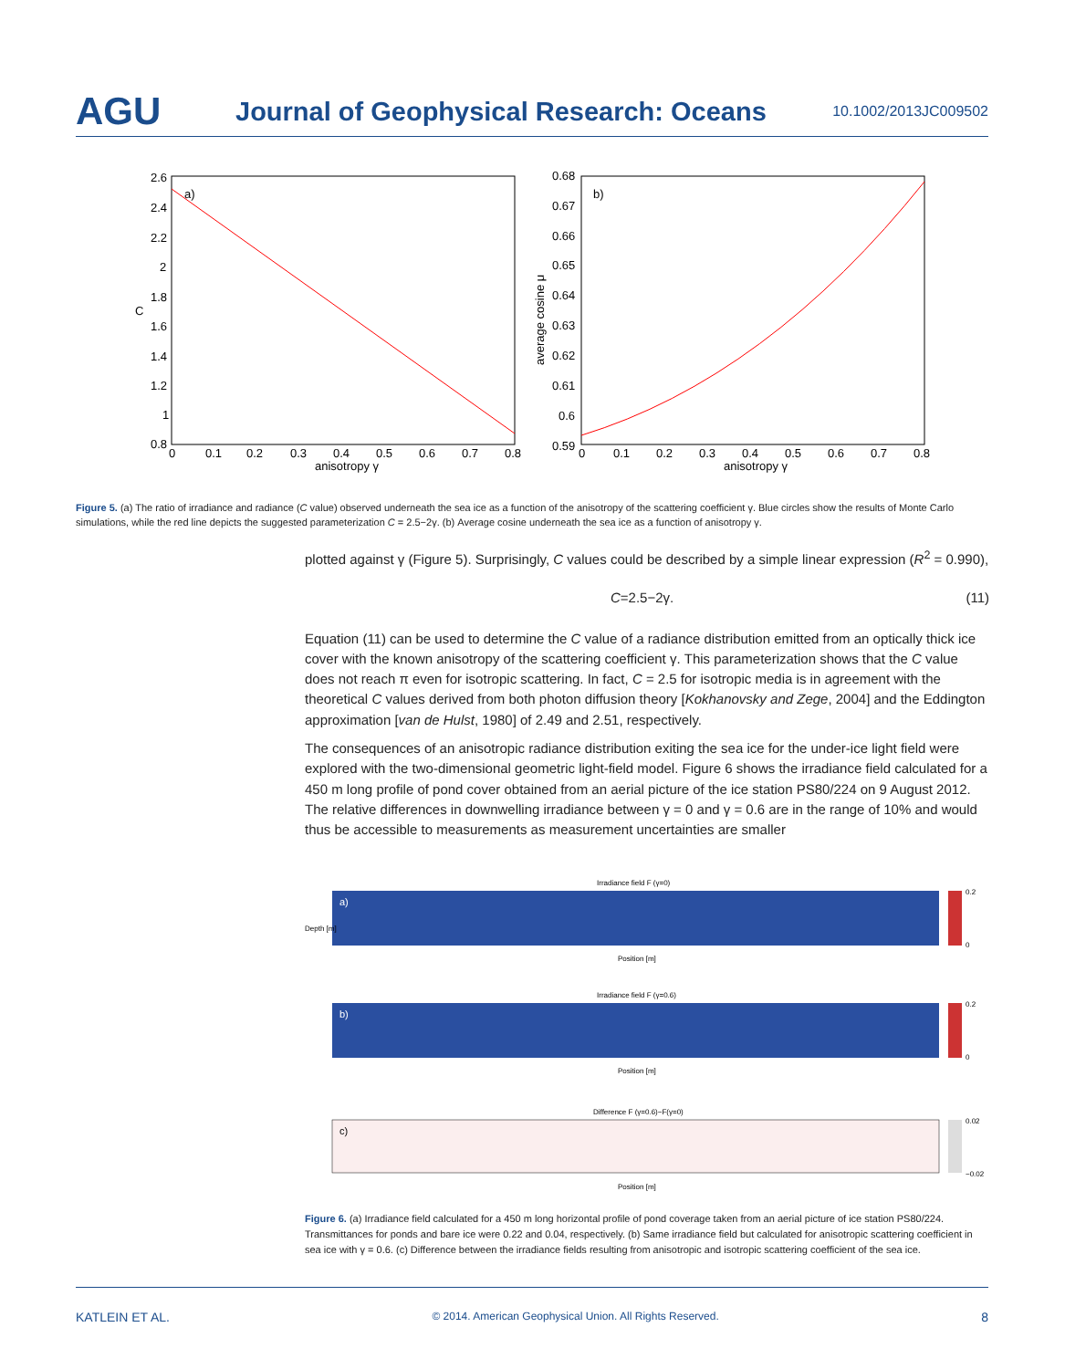AGU
Journal of Geophysical Research: Oceans
10.1002/2013JC009502
a)
C
2.6
2.4
2.2
2
1.8
1.6
1.4
1.2
1
0.8
0
0.1
0.2
0.3
0.4
0.5
0.6
0.7
0.8
anisotropy γ
b)
0.68
0.67
0.66
0.65
0.64
0.63
0.62
0.61
0.6
0.59
0
0.1
0.2
0.3
0.4
0.5
0.6
0.7
0.8
anisotropy γ
average cosine μ
Figure 5. (a) The ratio of irradiance and radiance (C value) observed underneath the sea ice as a function of the anisotropy of the scattering coefficient γ. Blue circles show the results of Monte Carlo simulations, while the red line depicts the suggested parameterization C = 2.5−2γ. (b) Average cosine underneath the sea ice as a function of anisotropy γ.
plotted against γ (Figure 5). Surprisingly, C values could be described by a simple linear expression (R<sup>2</sup> = 0.990),
C=2.5−2γ. (11)
Equation (11) can be used to determine the C value of a radiance distribution emitted from an optically thick ice cover with the known anisotropy of the scattering coefficient γ. This parameterization shows that the C value does not reach π even for isotropic scattering. In fact, C = 2.5 for isotropic media is in agreement with the theoretical C values derived from both photon diffusion theory [Kokhanovsky and Zege, 2004] and the Eddington approximation [van de Hulst, 1980] of 2.49 and 2.51, respectively.
The consequences of an anisotropic radiance distribution exiting the sea ice for the under-ice light field were explored with the two-dimensional geometric light-field model. Figure 6 shows the irradiance field calculated for a 450 m long profile of pond cover obtained from an aerial picture of the ice station PS80/224 on 9 August 2012. The relative differences in downwelling irradiance between γ = 0 and γ = 0.6 are in the range of 10% and would thus be accessible to measurements as measurement uncertainties are smaller
Irradiance field F (γ=0)
a)
0.2
0
Depth [m]
Position [m]
Irradiance field F (γ=0.6)
b)
0.2
0
Position [m]
Difference F (γ=0.6)−F(γ=0)
c)
0.02
−0.02
Position [m]
Figure 6. (a) Irradiance field calculated for a 450 m long horizontal profile of pond coverage taken from an aerial picture of ice station PS80/224. Transmittances for ponds and bare ice were 0.22 and 0.04, respectively. (b) Same irradiance field but calculated for anisotropic scattering coefficient in sea ice with γ = 0.6. (c) Difference between the irradiance fields resulting from anisotropic and isotropic scattering coefficient of the sea ice.
KATLEIN ET AL. © 2014. American Geophysical Union. All Rights Reserved. 8